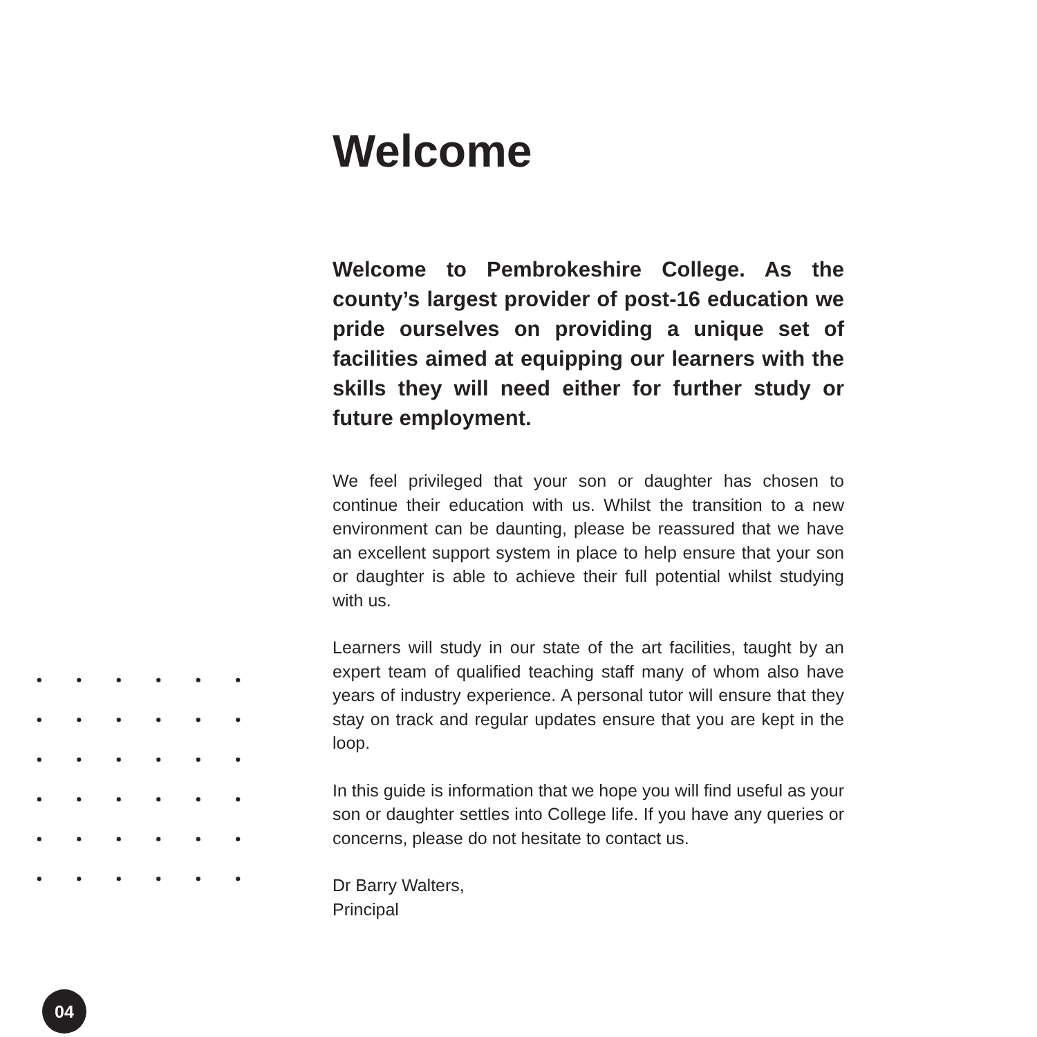Welcome
Welcome to Pembrokeshire College. As the county’s largest provider of post-16 education we pride ourselves on providing a unique set of facilities aimed at equipping our learners with the skills they will need either for further study or future employment.
We feel privileged that your son or daughter has chosen to continue their education with us. Whilst the transition to a new environment can be daunting, please be reassured that we have an excellent support system in place to help ensure that your son or daughter is able to achieve their full potential whilst studying with us.
Learners will study in our state of the art facilities, taught by an expert team of qualified teaching staff many of whom also have years of industry experience. A personal tutor will ensure that they stay on track and regular updates ensure that you are kept in the loop.
In this guide is information that we hope you will find useful as your son or daughter settles into College life. If you have any queries or concerns, please do not hesitate to contact us.
Dr Barry Walters,
Principal
04